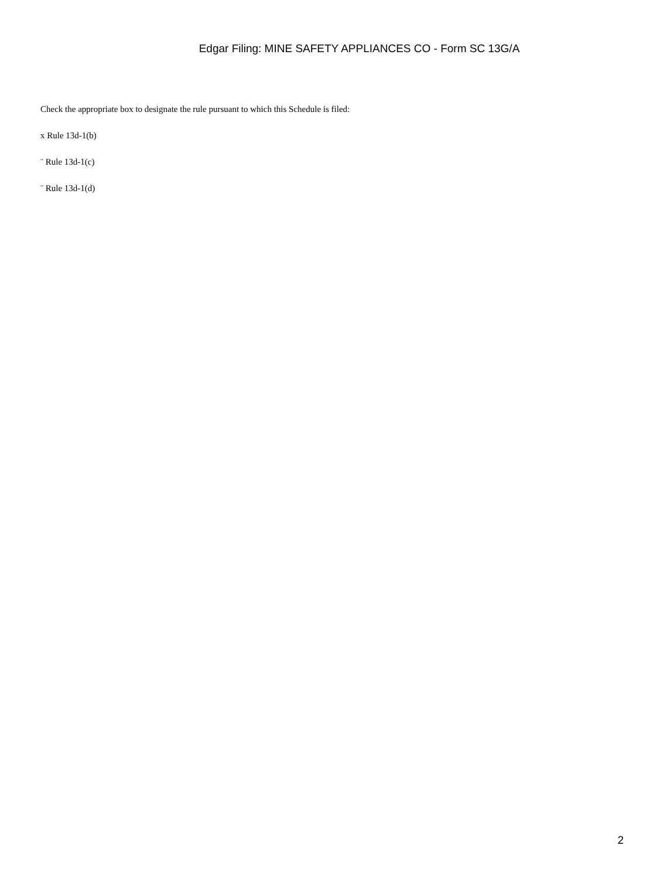Edgar Filing: MINE SAFETY APPLIANCES CO - Form SC 13G/A
Check the appropriate box to designate the rule pursuant to which this Schedule is filed:
x Rule 13d-1(b)
¨ Rule 13d-1(c)
¨ Rule 13d-1(d)
2